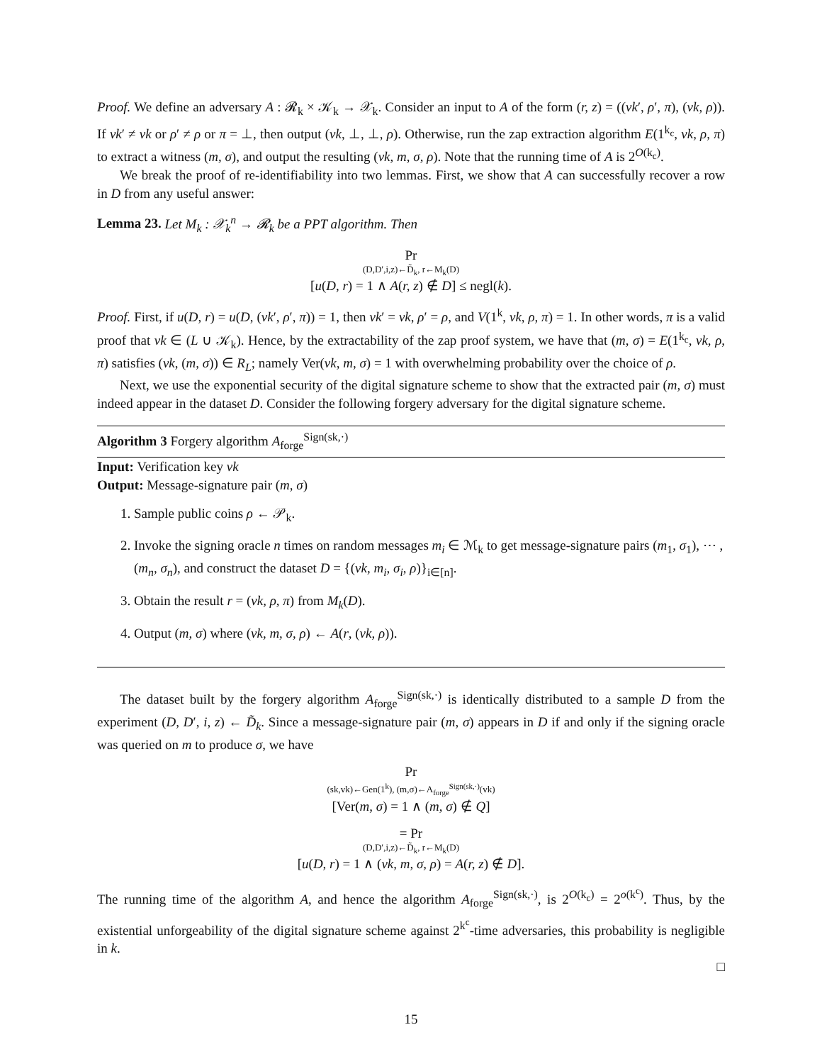Proof. We define an adversary A : 𝓡<sub>k</sub> × 𝒦<sub>k</sub> → 𝒳<sub>k</sub>. Consider an input to A of the form (r, z) = ((vk′, ρ′, π), (vk, ρ)). If vk′ ≠ vk or ρ′ ≠ ρ or π = ⊥, then output (vk, ⊥, ⊥, ρ). Otherwise, run the zap extraction algorithm E(1<sup>k<sub>c</sub></sup>, vk, ρ, π) to extract a witness (m, σ), and output the resulting (vk, m, σ, ρ). Note that the running time of A is 2<sup>O(k<sub>c</sub>)</sup>.
We break the proof of re-identifiability into two lemmas. First, we show that A can successfully recover a row in D from any useful answer:
Lemma 23. Let M<sub>k</sub> : 𝒳<sub>k</sub><sup>n</sup> → 𝓡<sub>k</sub> be a PPT algorithm. Then
Pr
(D,D′,i,z)←D̃<sub>k</sub>, r←M<sub>k</sub>(D)
[u(D, r) = 1 ∧ A(r, z) ∉ D] ≤ negl(k).
Proof. First, if u(D, r) = u(D, (vk′, ρ′, π)) = 1, then vk′ = vk, ρ′ = ρ, and V(1<sup>k</sup>, vk, ρ, π) = 1. In other words, π is a valid proof that vk ∈ (L ∪ 𝒦<sub>k</sub>). Hence, by the extractability of the zap proof system, we have that (m, σ) = E(1<sup>k<sub>c</sub></sup>, vk, ρ, π) satisfies (vk, (m, σ)) ∈ R<sub>L</sub>; namely Ver(vk, m, σ) = 1 with overwhelming probability over the choice of ρ.
Next, we use the exponential security of the digital signature scheme to show that the extracted pair (m, σ) must indeed appear in the dataset D. Consider the following forgery adversary for the digital signature scheme.
Algorithm 3 Forgery algorithm A<sub>forge</sub><sup>Sign(sk,·)</sup>
Input: Verification key vk
Output: Message-signature pair (m, σ)
1. Sample public coins ρ ← 𝒫<sub>k</sub>.
2. Invoke the signing oracle n times on random messages m<sub>i</sub> ∈ ℳ<sub>k</sub> to get message-signature pairs (m<sub>1</sub>, σ<sub>1</sub>), ⋯ , (m<sub>n</sub>, σ<sub>n</sub>), and construct the dataset D = {(vk, m<sub>i</sub>, σ<sub>i</sub>, ρ)}<sub>i∈[n]</sub>.
3. Obtain the result r = (vk, ρ, π) from M<sub>k</sub>(D).
4. Output (m, σ) where (vk, m, σ, ρ) ← A(r, (vk, ρ)).
The dataset built by the forgery algorithm A<sub>forge</sub><sup>Sign(sk,·)</sup> is identically distributed to a sample D from the experiment (D, D′, i, z) ← D̃<sub>k</sub>. Since a message-signature pair (m, σ) appears in D if and only if the signing oracle was queried on m to produce σ, we have
Pr
(sk,vk)←Gen(1<sup>k</sup>), (m,σ)←A<sub>forge</sub><sup>Sign(sk,·)</sup>(vk)
[Ver(m, σ) = 1 ∧ (m, σ) ∉ Q]
= Pr
(D,D′,i,z)←D̃<sub>k</sub>, r←M<sub>k</sub>(D)
[u(D, r) = 1 ∧ (vk, m, σ, ρ) = A(r, z) ∉ D].
The running time of the algorithm A, and hence the algorithm A<sub>forge</sub><sup>Sign(sk,·)</sup>, is 2<sup>O(k<sub>c</sub>)</sup> = 2<sup>o(k<sup>c</sup>)</sup>. Thus, by the existential unforgeability of the digital signature scheme against 2<sup>k<sup>c</sup></sup>-time adversaries, this probability is negligible in k.
□
15